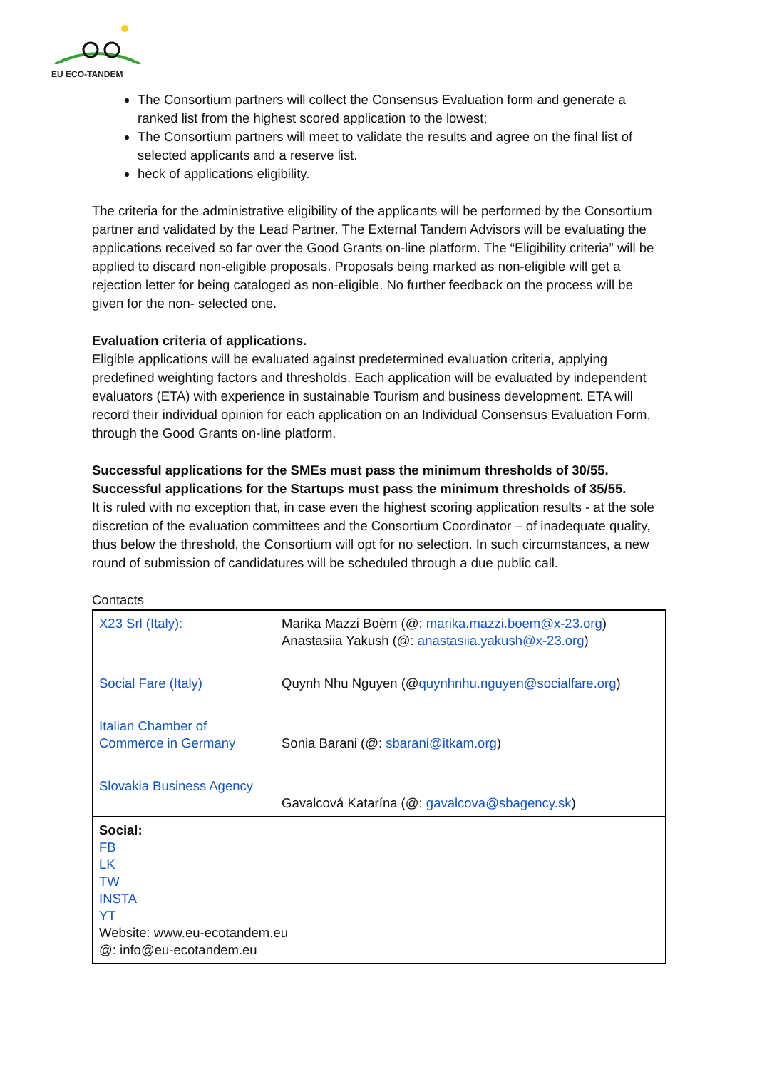EU ECO-TANDEM
The Consortium partners will collect the Consensus Evaluation form and generate a ranked list from the highest scored application to the lowest;
The Consortium partners will meet to validate the results and agree on the final list of selected applicants and a reserve list.
heck of applications eligibility.
The criteria for the administrative eligibility of the applicants will be performed by the Consortium partner and validated by the Lead Partner. The External Tandem Advisors will be evaluating the applications received so far over the Good Grants on-line platform. The “Eligibility criteria” will be applied to discard non-eligible proposals. Proposals being marked as non-eligible will get a rejection letter for being cataloged as non-eligible. No further feedback on the process will be given for the non- selected one.
Evaluation criteria of applications.
Eligible applications will be evaluated against predetermined evaluation criteria, applying predefined weighting factors and thresholds. Each application will be evaluated by independent evaluators (ETA) with experience in sustainable Tourism and business development. ETA will record their individual opinion for each application on an Individual Consensus Evaluation Form, through the Good Grants on-line platform.
Successful applications for the SMEs must pass the minimum thresholds of 30/55.
Successful applications for the Startups must pass the minimum thresholds of 35/55.
It is ruled with no exception that, in case even the highest scoring application results - at the sole discretion of the evaluation committees and the Consortium Coordinator – of inadequate quality, thus below the threshold, the Consortium will opt for no selection. In such circumstances, a new round of submission of candidatures will be scheduled through a due public call.
Contacts
| X23 Srl (Italy): | Marika Mazzi Boèm (@: marika.mazzi.boem@x-23.org ) Anastasiia Yakush (@: anastasiia.yakush@x-23.org ) |
| Social Fare (Italy) | Quynh Nhu Nguyen (@ quynhnhu.nguyen@socialfare.org ) |
| Italian Chamber of Commerce in Germany | Sonia Barani (@: sbarani@itkam.org ) |
| Slovakia Business Agency | Gavalcová Katarína (@: gavalcova@sbagency.sk ) |
| Social: FB LK TW INSTA YT Website: www.eu-ecotandem.eu @: info@eu-ecotandem.eu | |